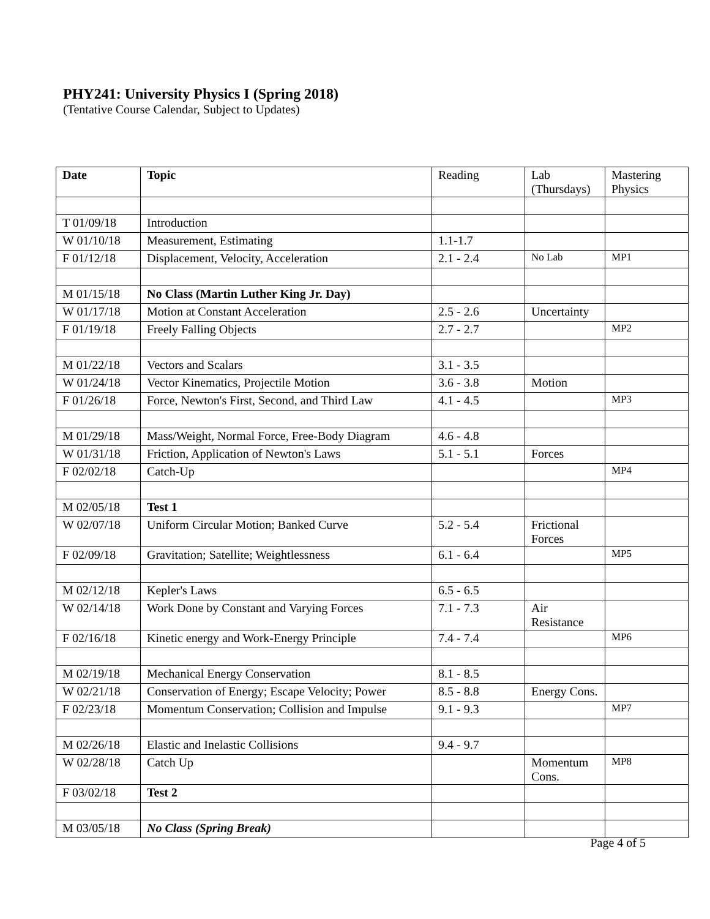PHY241: University Physics I (Spring 2018)
(Tentative Course Calendar, Subject to Updates)
| Date | Topic | Reading | Lab (Thursdays) | Mastering Physics |
| --- | --- | --- | --- | --- |
| T 01/09/18 | Introduction | | | |
| W 01/10/18 | Measurement, Estimating | 1.1-1.7 | | |
| F 01/12/18 | Displacement, Velocity, Acceleration | 2.1 - 2.4 | No Lab | MP1 |
| M 01/15/18 | No Class (Martin Luther King Jr. Day) | | | |
| W 01/17/18 | Motion at Constant Acceleration | 2.5 - 2.6 | Uncertainty | |
| F 01/19/18 | Freely Falling Objects | 2.7 - 2.7 | | MP2 |
| M 01/22/18 | Vectors and Scalars | 3.1 - 3.5 | | |
| W 01/24/18 | Vector Kinematics, Projectile Motion | 3.6 - 3.8 | Motion | |
| F 01/26/18 | Force, Newton's First, Second, and Third Law | 4.1 - 4.5 | | MP3 |
| M 01/29/18 | Mass/Weight, Normal Force, Free-Body Diagram | 4.6 - 4.8 | | |
| W 01/31/18 | Friction, Application of Newton's Laws | 5.1 - 5.1 | Forces | |
| F 02/02/18 | Catch-Up | | | MP4 |
| M 02/05/18 | Test 1 | | | |
| W 02/07/18 | Uniform Circular Motion; Banked Curve | 5.2 - 5.4 | Frictional Forces | |
| F 02/09/18 | Gravitation; Satellite; Weightlessness | 6.1 - 6.4 | | MP5 |
| M 02/12/18 | Kepler's Laws | 6.5 - 6.5 | | |
| W 02/14/18 | Work Done by Constant and Varying Forces | 7.1 - 7.3 | Air Resistance | |
| F 02/16/18 | Kinetic energy and Work-Energy Principle | 7.4 - 7.4 | | MP6 |
| M 02/19/18 | Mechanical Energy Conservation | 8.1 - 8.5 | | |
| W 02/21/18 | Conservation of Energy; Escape Velocity; Power | 8.5 - 8.8 | Energy Cons. | |
| F 02/23/18 | Momentum Conservation; Collision and Impulse | 9.1 - 9.3 | | MP7 |
| M 02/26/18 | Elastic and Inelastic Collisions | 9.4 - 9.7 | | |
| W 02/28/18 | Catch Up | | Momentum Cons. | MP8 |
| F 03/02/18 | Test 2 | | | |
| M 03/05/18 | No Class (Spring Break) | | | |
Page 4 of 5